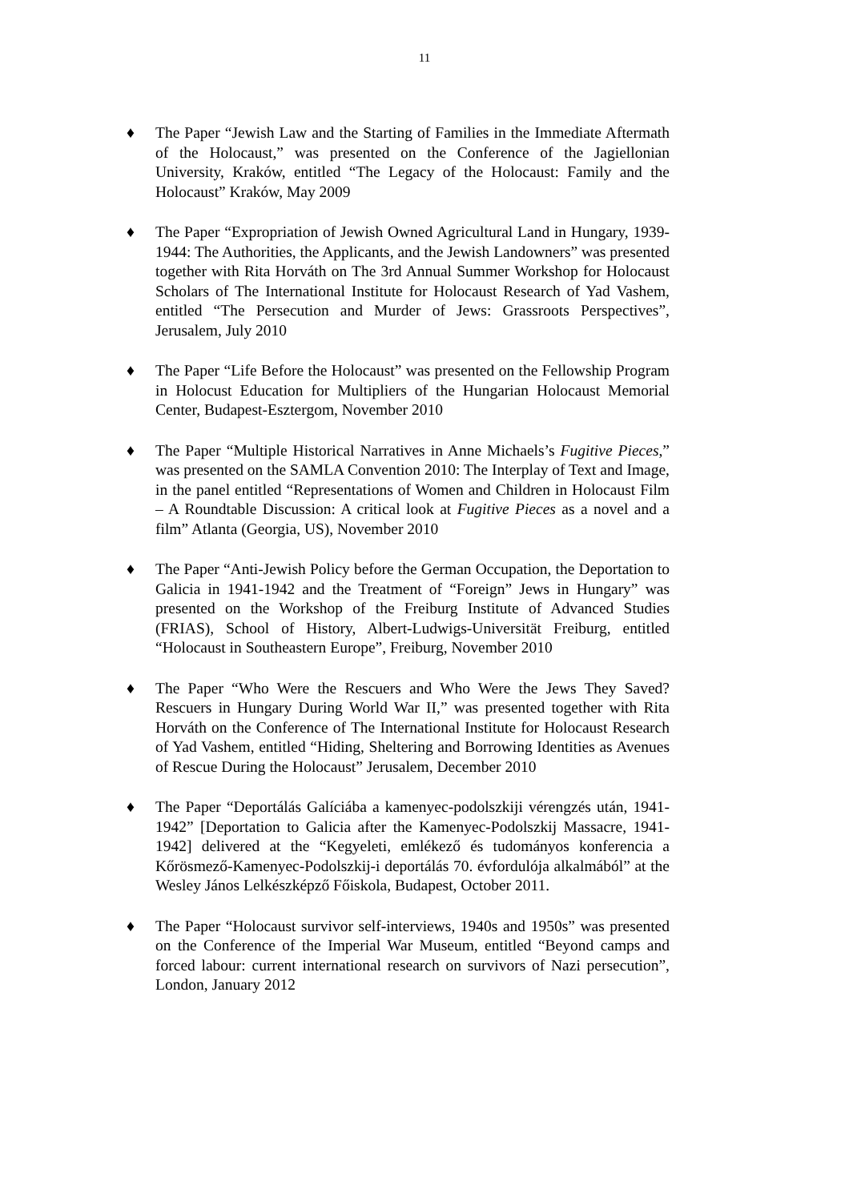11
♦ The Paper “Jewish Law and the Starting of Families in the Immediate Aftermath of the Holocaust,” was presented on the Conference of the Jagiellonian University, Kraków, entitled “The Legacy of the Holocaust: Family and the Holocaust” Kraków, May 2009
♦ The Paper “Expropriation of Jewish Owned Agricultural Land in Hungary, 1939-1944: The Authorities, the Applicants, and the Jewish Landowners” was presented together with Rita Horváth on The 3rd Annual Summer Workshop for Holocaust Scholars of The International Institute for Holocaust Research of Yad Vashem, entitled “The Persecution and Murder of Jews: Grassroots Perspectives”, Jerusalem, July 2010
♦ The Paper “Life Before the Holocaust” was presented on the Fellowship Program in Holocust Education for Multipliers of the Hungarian Holocaust Memorial Center, Budapest-Esztergom, November 2010
♦ The Paper “Multiple Historical Narratives in Anne Michaels’s Fugitive Pieces,” was presented on the SAMLA Convention 2010: The Interplay of Text and Image, in the panel entitled “Representations of Women and Children in Holocaust Film – A Roundtable Discussion: A critical look at Fugitive Pieces as a novel and a film” Atlanta (Georgia, US), November 2010
♦ The Paper “Anti-Jewish Policy before the German Occupation, the Deportation to Galicia in 1941-1942 and the Treatment of “Foreign” Jews in Hungary” was presented on the Workshop of the Freiburg Institute of Advanced Studies (FRIAS), School of History, Albert-Ludwigs-Universität Freiburg, entitled “Holocaust in Southeastern Europe”, Freiburg, November 2010
♦ The Paper “Who Were the Rescuers and Who Were the Jews They Saved? Rescuers in Hungary During World War II,” was presented together with Rita Horváth on the Conference of The International Institute for Holocaust Research of Yad Vashem, entitled “Hiding, Sheltering and Borrowing Identities as Avenues of Rescue During the Holocaust” Jerusalem, December 2010
♦ The Paper “Deportálás Galíciába a kamenyec-podolszkiji vérengzés után, 1941-1942” [Deportation to Galicia after the Kamenyec-Podolszkij Massacre, 1941-1942] delivered at the “Kegyeleti, emlékező és tudományos konferencia a Kőrösmező-Kamenyec-Podolszkij-i deportálás 70. évfordulója alkalmából” at the Wesley János Lelkészképző Főiskola, Budapest, October 2011.
♦ The Paper “Holocaust survivor self-interviews, 1940s and 1950s” was presented on the Conference of the Imperial War Museum, entitled “Beyond camps and forced labour: current international research on survivors of Nazi persecution”, London, January 2012